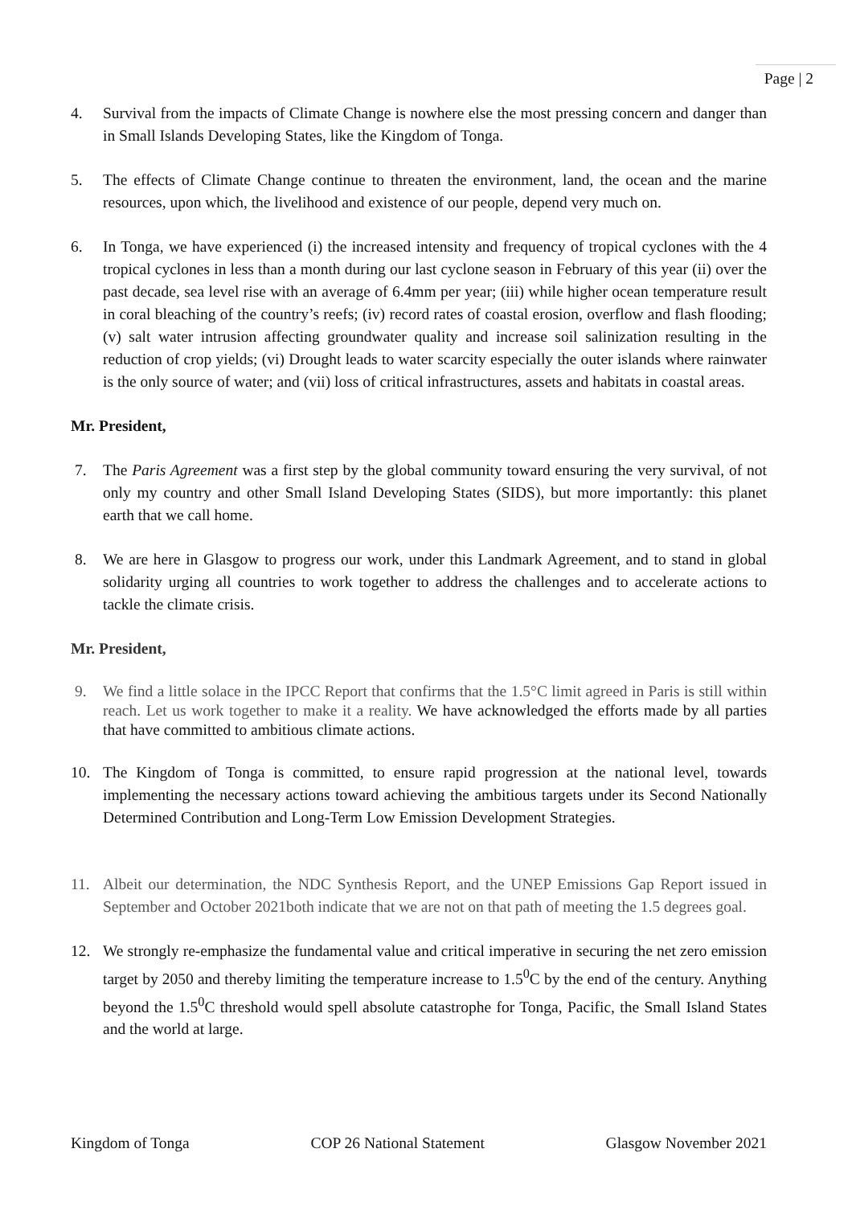Page | 2
4. Survival from the impacts of Climate Change is nowhere else the most pressing concern and danger than in Small Islands Developing States, like the Kingdom of Tonga.
5. The effects of Climate Change continue to threaten the environment, land, the ocean and the marine resources, upon which, the livelihood and existence of our people, depend very much on.
6. In Tonga, we have experienced (i) the increased intensity and frequency of tropical cyclones with the 4 tropical cyclones in less than a month during our last cyclone season in February of this year (ii) over the past decade, sea level rise with an average of 6.4mm per year; (iii) while higher ocean temperature result in coral bleaching of the country’s reefs; (iv) record rates of coastal erosion, overflow and flash flooding; (v) salt water intrusion affecting groundwater quality and increase soil salinization resulting in the reduction of crop yields; (vi) Drought leads to water scarcity especially the outer islands where rainwater is the only source of water; and (vii) loss of critical infrastructures, assets and habitats in coastal areas.
Mr. President,
7. The Paris Agreement was a first step by the global community toward ensuring the very survival, of not only my country and other Small Island Developing States (SIDS), but more importantly: this planet earth that we call home.
8. We are here in Glasgow to progress our work, under this Landmark Agreement, and to stand in global solidarity urging all countries to work together to address the challenges and to accelerate actions to tackle the climate crisis.
Mr. President,
9. We find a little solace in the IPCC Report that confirms that the 1.5°C limit agreed in Paris is still within reach. Let us work together to make it a reality. We have acknowledged the efforts made by all parties that have committed to ambitious climate actions.
10. The Kingdom of Tonga is committed, to ensure rapid progression at the national level, towards implementing the necessary actions toward achieving the ambitious targets under its Second Nationally Determined Contribution and Long-Term Low Emission Development Strategies.
11. Albeit our determination, the NDC Synthesis Report, and the UNEP Emissions Gap Report issued in September and October 2021both indicate that we are not on that path of meeting the 1.5 degrees goal.
12. We strongly re-emphasize the fundamental value and critical imperative in securing the net zero emission target by 2050 and thereby limiting the temperature increase to 1.5<sup>0</sup>C by the end of the century. Anything beyond the 1.5<sup>0</sup>C threshold would spell absolute catastrophe for Tonga, Pacific, the Small Island States and the world at large.
Kingdom of Tonga COP 26 National Statement Glasgow November 2021